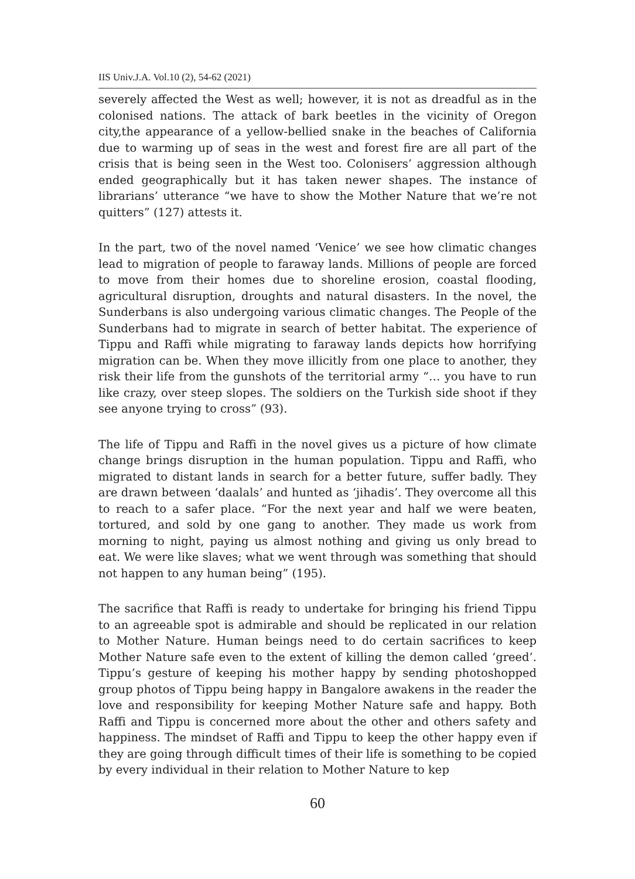IIS Univ.J.A. Vol.10 (2), 54-62 (2021)
severely affected the West as well; however, it is not as dreadful as in the colonised nations. The attack of bark beetles in the vicinity of Oregon city,the appearance of a yellow-bellied snake in the beaches of California due to warming up of seas in the west and forest fire are all part of the crisis that is being seen in the West too. Colonisers’ aggression although ended geographically but it has taken newer shapes. The instance of librarians’ utterance “we have to show the Mother Nature that we’re not quitters” (127) attests it.
In the part, two of the novel named ‘Venice’ we see how climatic changes lead to migration of people to faraway lands. Millions of people are forced to move from their homes due to shoreline erosion, coastal flooding, agricultural disruption, droughts and natural disasters. In the novel, the Sunderbans is also undergoing various climatic changes. The People of the Sunderbans had to migrate in search of better habitat. The experience of Tippu and Raffi while migrating to faraway lands depicts how horrifying migration can be. When they move illicitly from one place to another, they risk their life from the gunshots of the territorial army “… you have to run like crazy, over steep slopes. The soldiers on the Turkish side shoot if they see anyone trying to cross” (93).
The life of Tippu and Raffi in the novel gives us a picture of how climate change brings disruption in the human population. Tippu and Raffi, who migrated to distant lands in search for a better future, suffer badly. They are drawn between ‘daalals’ and hunted as ‘jihadis’. They overcome all this to reach to a safer place. “For the next year and half we were beaten, tortured, and sold by one gang to another. They made us work from morning to night, paying us almost nothing and giving us only bread to eat. We were like slaves; what we went through was something that should not happen to any human being” (195).
The sacrifice that Raffi is ready to undertake for bringing his friend Tippu to an agreeable spot is admirable and should be replicated in our relation to Mother Nature. Human beings need to do certain sacrifices to keep Mother Nature safe even to the extent of killing the demon called ‘greed’. Tippu’s gesture of keeping his mother happy by sending photoshopped group photos of Tippu being happy in Bangalore awakens in the reader the love and responsibility for keeping Mother Nature safe and happy. Both Raffi and Tippu is concerned more about the other and others safety and happiness. The mindset of Raffi and Tippu to keep the other happy even if they are going through difficult times of their life is something to be copied by every individual in their relation to Mother Nature to kep
60